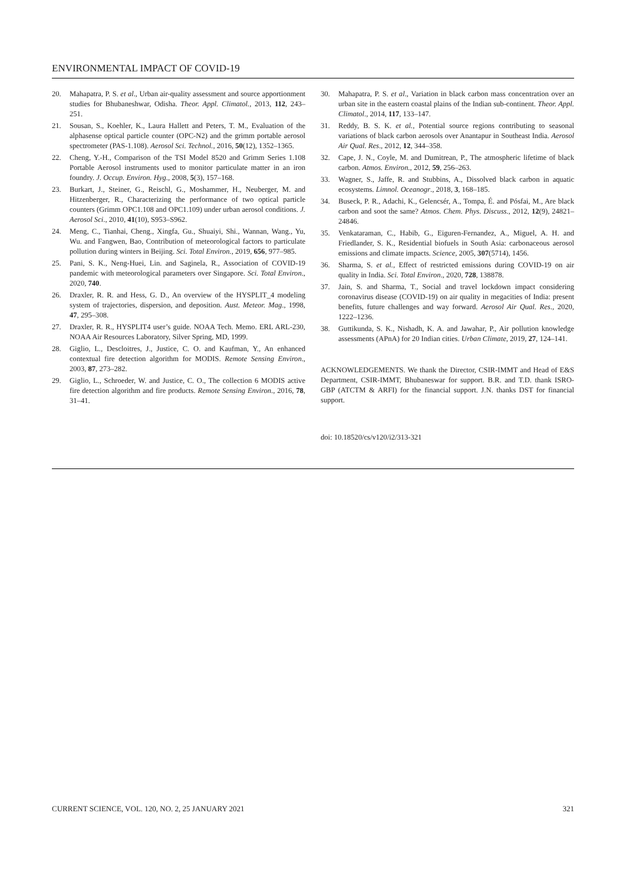ENVIRONMENTAL IMPACT OF COVID-19
20. Mahapatra, P. S. et al., Urban air-quality assessment and source apportionment studies for Bhubaneshwar, Odisha. Theor. Appl. Climatol., 2013, 112, 243–251.
21. Sousan, S., Koehler, K., Laura Hallett and Peters, T. M., Evaluation of the alphasense optical particle counter (OPC-N2) and the grimm portable aerosol spectrometer (PAS-1.108). Aerosol Sci. Technol., 2016, 50(12), 1352–1365.
22. Cheng, Y.-H., Comparison of the TSI Model 8520 and Grimm Series 1.108 Portable Aerosol instruments used to monitor particulate matter in an iron foundry. J. Occup. Environ. Hyg., 2008, 5(3), 157–168.
23. Burkart, J., Steiner, G., Reischl, G., Moshammer, H., Neuberger, M. and Hitzenberger, R., Characterizing the performance of two optical particle counters (Grimm OPC1.108 and OPC1.109) under urban aerosol conditions. J. Aerosol Sci., 2010, 41(10), S953–S962.
24. Meng, C., Tianhai, Cheng., Xingfa, Gu., Shuaiyi, Shi., Wannan, Wang., Yu, Wu. and Fangwen, Bao, Contribution of meteorological factors to particulate pollution during winters in Beijing. Sci. Total Environ., 2019, 656, 977–985.
25. Pani, S. K., Neng-Huei, Lin. and Saginela, R., Association of COVID-19 pandemic with meteorological parameters over Singapore. Sci. Total Environ., 2020, 740.
26. Draxler, R. R. and Hess, G. D., An overview of the HYSPLIT_4 modeling system of trajectories, dispersion, and deposition. Aust. Meteor. Mag., 1998, 47, 295–308.
27. Draxler, R. R., HYSPLIT4 user’s guide. NOAA Tech. Memo. ERL ARL-230, NOAA Air Resources Laboratory, Silver Spring, MD, 1999.
28. Giglio, L., Descloitres, J., Justice, C. O. and Kaufman, Y., An enhanced contextual fire detection algorithm for MODIS. Remote Sensing Environ., 2003, 87, 273–282.
29. Giglio, L., Schroeder, W. and Justice, C. O., The collection 6 MODIS active fire detection algorithm and fire products. Remote Sensing Environ., 2016, 78, 31–41.
30. Mahapatra, P. S. et al., Variation in black carbon mass concentration over an urban site in the eastern coastal plains of the Indian sub-continent. Theor. Appl. Climatol., 2014, 117, 133–147.
31. Reddy, B. S. K. et al., Potential source regions contributing to seasonal variations of black carbon aerosols over Anantapur in Southeast India. Aerosol Air Qual. Res., 2012, 12, 344–358.
32. Cape, J. N., Coyle, M. and Dumitrean, P., The atmospheric lifetime of black carbon. Atmos. Environ., 2012, 59, 256–263.
33. Wagner, S., Jaffe, R. and Stubbins, A., Dissolved black carbon in aquatic ecosystems. Limnol. Oceanogr., 2018, 3, 168–185.
34. Buseck, P. R., Adachi, K., Gelencsér, A., Tompa, É. and Pósfai, M., Are black carbon and soot the same? Atmos. Chem. Phys. Discuss., 2012, 12(9), 24821–24846.
35. Venkataraman, C., Habib, G., Eiguren-Fernandez, A., Miguel, A. H. and Friedlander, S. K., Residential biofuels in South Asia: carbonaceous aerosol emissions and climate impacts. Science, 2005, 307(5714), 1456.
36. Sharma, S. et al., Effect of restricted emissions during COVID-19 on air quality in India. Sci. Total Environ., 2020, 728, 138878.
37. Jain, S. and Sharma, T., Social and travel lockdown impact considering coronavirus disease (COVID-19) on air quality in megacities of India: present benefits, future challenges and way forward. Aerosol Air Qual. Res., 2020, 1222–1236.
38. Guttikunda, S. K., Nishadh, K. A. and Jawahar, P., Air pollution knowledge assessments (APnA) for 20 Indian cities. Urban Climate, 2019, 27, 124–141.
ACKNOWLEDGEMENTS. We thank the Director, CSIR-IMMT and Head of E&S Department, CSIR-IMMT, Bhubaneswar for support. B.R. and T.D. thank ISRO-GBP (ATCTM & ARFI) for the financial support. J.N. thanks DST for financial support.
doi: 10.18520/cs/v120/i2/313-321
CURRENT SCIENCE, VOL. 120, NO. 2, 25 JANUARY 2021 321